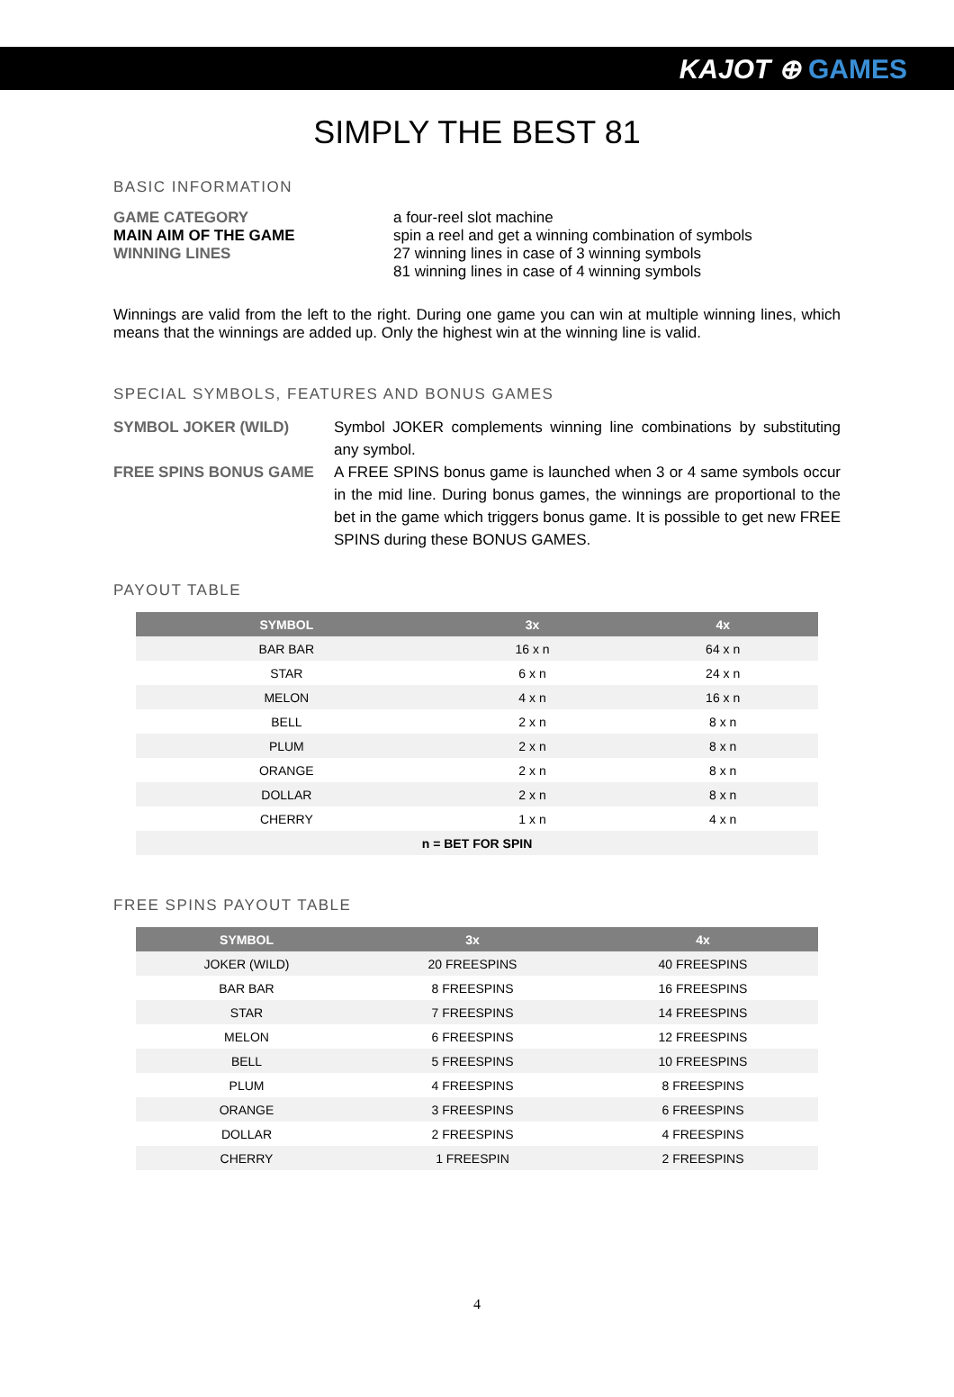KAJOT ⊕ GAMES
SIMPLY THE BEST 81
BASIC INFORMATION
GAME CATEGORY
a four-reel slot machine
MAIN AIM OF THE GAME
spin a reel and get a winning combination of symbols
WINNING LINES
27 winning lines in case of 3 winning symbols
81 winning lines in case of 4 winning symbols
Winnings are valid from the left to the right. During one game you can win at multiple winning lines, which means that the winnings are added up. Only the highest win at the winning line is valid.
SPECIAL SYMBOLS, FEATURES AND BONUS GAMES
SYMBOL JOKER (WILD)
Symbol JOKER complements winning line combinations by substituting any symbol.
FREE SPINS BONUS GAME
A FREE SPINS bonus game is launched when 3 or 4 same symbols occur in the mid line. During bonus games, the winnings are proportional to the bet in the game which triggers bonus game. It is possible to get new FREE SPINS during these BONUS GAMES.
PAYOUT TABLE
| SYMBOL | 3x | 4x |
| --- | --- | --- |
| BAR BAR | 16 x n | 64 x n |
| STAR | 6 x n | 24 x n |
| MELON | 4 x n | 16 x n |
| BELL | 2 x n | 8 x n |
| PLUM | 2 x n | 8 x n |
| ORANGE | 2 x n | 8 x n |
| DOLLAR | 2 x n | 8 x n |
| CHERRY | 1 x n | 4 x n |
| n = BET FOR SPIN | | |
FREE SPINS PAYOUT TABLE
| SYMBOL | 3x | 4x |
| --- | --- | --- |
| JOKER (WILD) | 20 FREESPINS | 40 FREESPINS |
| BAR BAR | 8 FREESPINS | 16 FREESPINS |
| STAR | 7 FREESPINS | 14 FREESPINS |
| MELON | 6 FREESPINS | 12 FREESPINS |
| BELL | 5 FREESPINS | 10 FREESPINS |
| PLUM | 4 FREESPINS | 8 FREESPINS |
| ORANGE | 3 FREESPINS | 6 FREESPINS |
| DOLLAR | 2 FREESPINS | 4 FREESPINS |
| CHERRY | 1 FREESPIN | 2 FREESPINS |
4